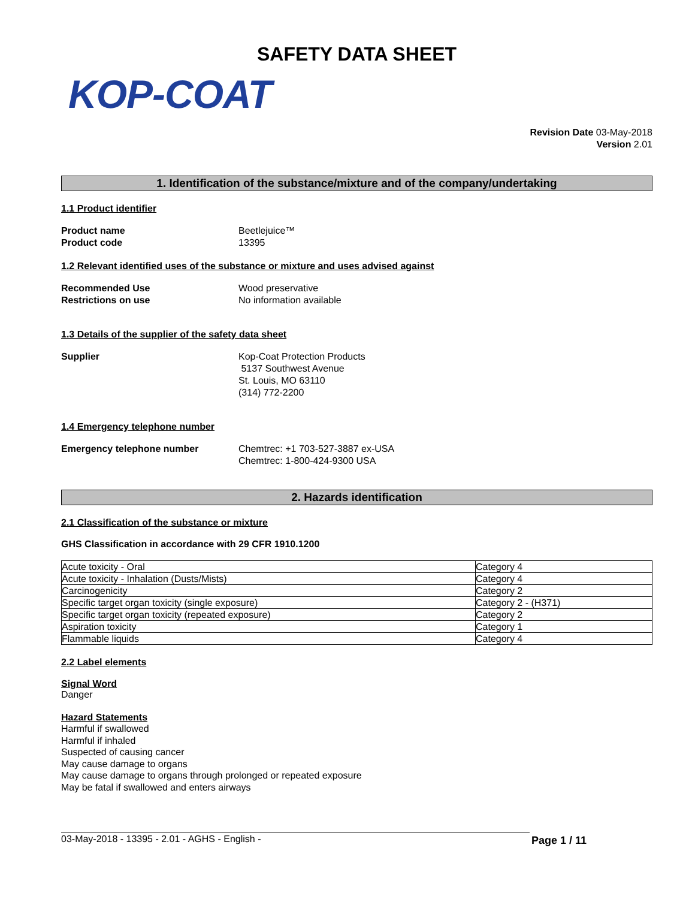SAFETY DATA SHEET
KOP-COAT
Revision Date 03-May-2018
Version 2.01
1. Identification of the substance/mixture and of the company/undertaking
1.1 Product identifier
Product name Beetlejuice™
Product code 13395
1.2 Relevant identified uses of the substance or mixture and uses advised against
Recommended Use Wood preservative
Restrictions on use No information available
1.3 Details of the supplier of the safety data sheet
Supplier Kop-Coat Protection Products
5137 Southwest Avenue
St. Louis, MO 63110
(314) 772-2200
1.4 Emergency telephone number
Emergency telephone number Chemtrec: +1 703-527-3887 ex-USA
Chemtrec: 1-800-424-9300 USA
2. Hazards identification
2.1 Classification of the substance or mixture
GHS Classification in accordance with 29 CFR 1910.1200
| Acute toxicity - Oral | Category 4 |
| Acute toxicity - Inhalation (Dusts/Mists) | Category 4 |
| Carcinogenicity | Category 2 |
| Specific target organ toxicity (single exposure) | Category 2 - (H371) |
| Specific target organ toxicity (repeated exposure) | Category 2 |
| Aspiration toxicity | Category 1 |
| Flammable liquids | Category 4 |
2.2 Label elements
Signal Word
Danger
Hazard Statements
Harmful if swallowed
Harmful if inhaled
Suspected of causing cancer
May cause damage to organs
May cause damage to organs through prolonged or repeated exposure
May be fatal if swallowed and enters airways
03-May-2018 - 13395 - 2.01 - AGHS - English - Page 1 / 11